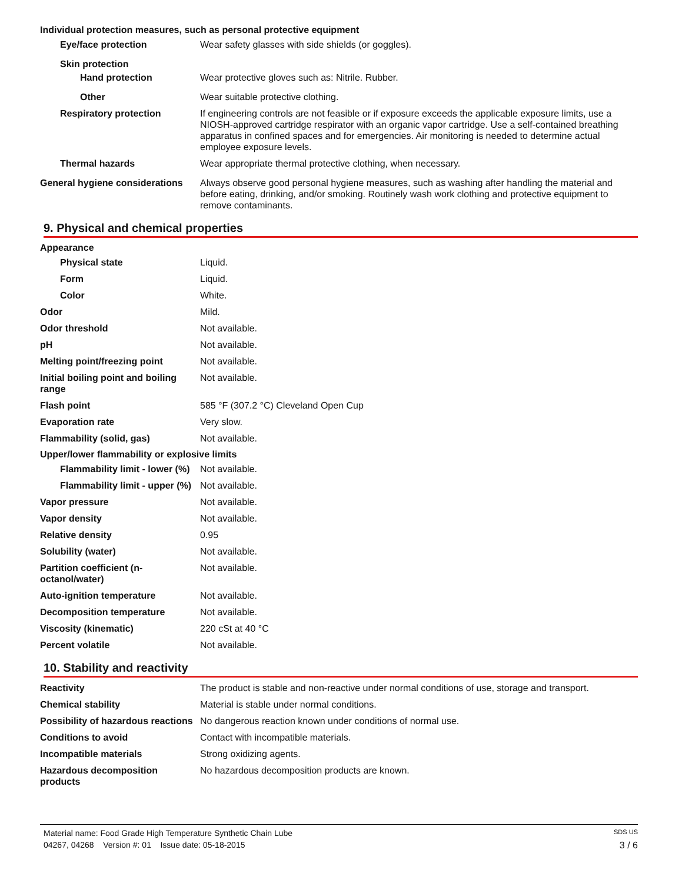Individual protection measures, such as personal protective equipment
Eye/face protection Wear safety glasses with side shields (or goggles).
Skin protection
Hand protection Wear protective gloves such as: Nitrile. Rubber.
Other Wear suitable protective clothing.
Respiratory protection If engineering controls are not feasible or if exposure exceeds the applicable exposure limits, use a NIOSH-approved cartridge respirator with an organic vapor cartridge. Use a self-contained breathing apparatus in confined spaces and for emergencies. Air monitoring is needed to determine actual employee exposure levels.
Thermal hazards Wear appropriate thermal protective clothing, when necessary.
General hygiene considerations
Always observe good personal hygiene measures, such as washing after handling the material and before eating, drinking, and/or smoking. Routinely wash work clothing and protective equipment to remove contaminants.
9. Physical and chemical properties
Appearance
Physical state Liquid.
Form Liquid.
Color White.
Odor Mild.
Odor threshold Not available.
pH Not available.
Melting point/freezing point Not available.
Initial boiling point and boiling range
Not available.
Flash point 585 °F (307.2 °C) Cleveland Open Cup
Evaporation rate Very slow.
Flammability (solid, gas) Not available.
Upper/lower flammability or explosive limits
Flammability limit - lower (%)
Not available.
Flammability limit - upper (%)
Not available.
Vapor pressure Not available.
Vapor density Not available.
Relative density 0.95
Solubility (water) Not available.
Partition coefficient (n-octanol/water)
Not available.
Auto-ignition temperature Not available.
Decomposition temperature Not available.
Viscosity (kinematic) 220 cSt at 40 °C
Percent volatile Not available.
10. Stability and reactivity
Reactivity The product is stable and non-reactive under normal conditions of use, storage and transport.
Chemical stability Material is stable under normal conditions.
Possibility of hazardous reactions
No dangerous reaction known under conditions of normal use.
Conditions to avoid Contact with incompatible materials.
Incompatible materials Strong oxidizing agents.
Hazardous decomposition products
No hazardous decomposition products are known.
Material name: Food Grade High Temperature Synthetic Chain Lube SDS US
04267, 04268 Version #: 01 Issue date: 05-18-2015 3 / 6